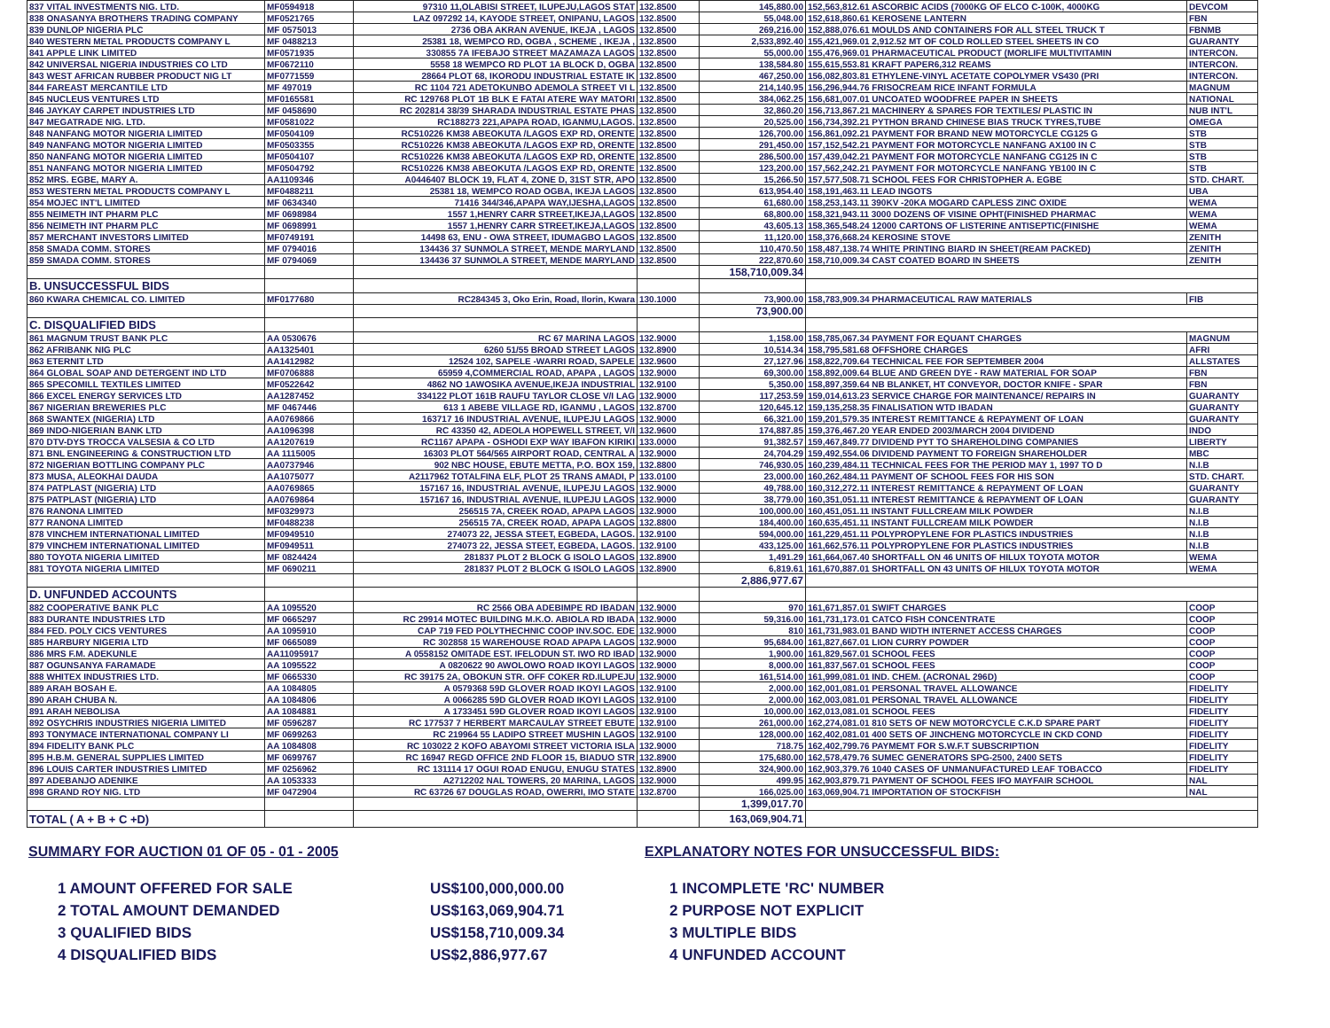| 837 VITAL INVESTMENTS NIG. LTD. | MF0594918 | 97310 11,OLABISI STREET, ILUPEJU,LAGOS STAT | 132.8500 | 145,880.00 | 152,563,812.61 ASCORBIC ACIDS (7000KG OF ELCO C-100K, 4000KG | DEVCOM |
| 838 ONASANYA BROTHERS TRADING COMPANY | MF0521765 | LAZ 097292 14, KAYODE STREET, ONIPANU, LAGOS | 132.8500 | 55,048.00 | 152,618,860.61 KEROSENE LANTERN | FBN |
| 839 DUNLOP NIGERIA PLC | MF 0575013 | 2736 OBA AKRAN AVENUE, IKEJA , LAGOS | 132.8500 | 269,216.00 | 152,888,076.61 MOULDS AND CONTAINERS FOR ALL STEEL TRUCK T | FBNMB |
| 840 WESTERN METAL PRODUCTS COMPANY L | MF 0488213 | 25381 18, WEMPCO RD, OGBA , SCHEME , IKEJA , | 132.8500 | 2,533,892.40 | 155,421,969.01 2,912.52 MT OF COLD ROLLED STEEL SHEETS IN CO | GUARANTY |
| 841 APPLE LINK LIMITED | MF0571935 | 330855 7A IFEBAJO STREET MAZAMAZA LAGOS | 132.8500 | 55,000.00 | 155,476,969.01 PHARMACEUTICAL PRODUCT (MORLIFE MULTIVITAMIN | INTERCON. |
| 842 UNIVERSAL NIGERIA INDUSTRIES CO LTD | MF0672110 | 5558 18 WEMPCO RD PLOT 1A BLOCK D, OGBA | 132.8500 | 138,584.80 | 155,615,553.81 KRAFT PAPER6,312 REAMS | INTERCON. |
| 843 WEST AFRICAN RUBBER PRODUCT NIG LT | MF0771559 | 28664 PLOT 68, IKORODU INDUSTRIAL ESTATE IK | 132.8500 | 467,250.00 | 156,082,803.81 ETHYLENE-VINYL ACETATE COPOLYMER VS430 (PRI | INTERCON. |
| 844 FAREAST MERCANTILE LTD | MF 497019 | RC 1104 721 ADETOKUNBO ADEMOLA STREET VI L | 132.8500 | 214,140.95 | 156,296,944.76 FRISOCREAM RICE INFANT FORMULA | MAGNUM |
| 845 NUCLEUS VENTURES LTD | MF0165581 | RC 129768 PLOT 1B BLK E FATAI ATERE WAY MATORI | 132.8500 | 384,062.25 | 156,681,007.01 UNCOATED WOODFREE PAPER IN SHEETS | NATIONAL |
| 846 JAYKAY CARPET INDUSTRIES LTD | MF 0458690 | RC 202814 38/39 SHARADA INDUSTRIAL ESTATE PHAS | 132.8500 | 32,860.20 | 156,713,867.21 MACHINERY & SPARES FOR TEXTILES/ PLASTIC IN | NUB INT'L |
| 847 MEGATRADE NIG. LTD. | MF0581022 | RC188273 221,APAPA ROAD, IGANMU,LAGOS. | 132.8500 | 20,525.00 | 156,734,392.21 PYTHON BRAND CHINESE BIAS TRUCK TYRES,TUBE | OMEGA |
| 848 NANFANG MOTOR NIGERIA LIMITED | MF0504109 | RC510226 KM38 ABEOKUTA /LAGOS EXP RD, ORENTE | 132.8500 | 126,700.00 | 156,861,092.21 PAYMENT FOR BRAND NEW MOTORCYCLE CG125 G | STB |
| 849 NANFANG MOTOR NIGERIA LIMITED | MF0503355 | RC510226 KM38 ABEOKUTA /LAGOS EXP RD, ORENTE | 132.8500 | 291,450.00 | 157,152,542.21 PAYMENT FOR MOTORCYCLE NANFANG AX100 IN C | STB |
| 850 NANFANG MOTOR NIGERIA LIMITED | MF0504107 | RC510226 KM38 ABEOKUTA /LAGOS EXP RD, ORENTE | 132.8500 | 286,500.00 | 157,439,042.21 PAYMENT FOR MOTORCYCLE NANFANG CG125 IN C | STB |
| 851 NANFANG MOTOR NIGERIA LIMITED | MF0504792 | RC510226 KM38 ABEOKUTA /LAGOS EXP RD, ORENTE | 132.8500 | 123,200.00 | 157,562,242.21 PAYMENT FOR MOTORCYCLE NANFANG YB100 IN C | STB |
| 852 MRS. EGBE, MARY A. | AA1109346 | A0446407 BLOCK 19, FLAT 4, ZONE D, 31ST STR, APO | 132.8500 | 15,266.50 | 157,577,508.71 SCHOOL FEES FOR CHRISTOPHER A. EGBE | STD. CHART. |
| 853 WESTERN METAL PRODUCTS COMPANY L | MF0488211 | 25381 18, WEMPCO ROAD OGBA, IKEJA LAGOS | 132.8500 | 613,954.40 | 158,191,463.11 LEAD INGOTS | UBA |
| 854 MOJEC INT'L LIMITED | MF 0634340 | 71416 344/346,APAPA WAY,IJESHA,LAGOS | 132.8500 | 61,680.00 | 158,253,143.11 390KV -20KA MOGARD CAPLESS ZINC OXIDE | WEMA |
| 855 NEIMETH INT PHARM PLC | MF 0698984 | 1557 1,HENRY CARR STREET,IKEJA,LAGOS | 132.8500 | 68,800.00 | 158,321,943.11 3000 DOZENS OF VISINE OPHT(FINISHED PHARMAC | WEMA |
| 856 NEIMETH INT PHARM PLC | MF 0698991 | 1557 1,HENRY CARR STREET,IKEJA,LAGOS | 132.8500 | 43,605.13 | 158,365,548.24 12000 CARTONS OF LISTERINE ANTISEPTIC(FINISHE | WEMA |
| 857 MERCHANT INVESTORS LIMITED | MF0749191 | 14498 63, ENU - OWA STREET, IDUMAGBO LAGOS | 132.8500 | 11,120.00 | 158,376,668.24 KEROSINE STOVE | ZENITH |
| 858 SMADA COMM. STORES | MF 0794016 | 134436 37 SUNMOLA STREET, MENDE MARYLAND | 132.8500 | 110,470.50 | 158,487,138.74 WHITE PRINTING BIARD IN SHEET(REAM PACKED) | ZENITH |
| 859 SMADA COMM. STORES | MF 0794069 | 134436 37 SUNMOLA STREET, MENDE MARYLAND | 132.8500 | 222,870.60 | 158,710,009.34 CAST COATED BOARD IN SHEETS | ZENITH |
| | | | | 158,710,009.34 | | |
| B. UNSUCCESSFUL BIDS | | | | | | |
| 860 KWARA CHEMICAL CO. LIMITED | MF0177680 | RC284345 3, Oko Erin, Road, Ilorin, Kwara | 130.1000 | 73,900.00 | 158,783,909.34 PHARMACEUTICAL RAW MATERIALS | FIB |
| | | | | 73,900.00 | | |
| C. DISQUALIFIED BIDS | | | | | | |
| 861 MAGNUM TRUST BANK PLC | AA 0530676 | RC 67 MARINA LAGOS | 132.9000 | 1,158.00 | 158,785,067.34 PAYMENT FOR EQUANT CHARGES | MAGNUM |
| 862 AFRIBANK NIG PLC | AA1325401 | 6260 51/55 BROAD STREET LAGOS | 132.8900 | 10,514.34 | 158,795,581.68 OFFSHORE CHARGES | AFRI |
| 863 ETERNIT LTD | AA1412982 | 12524 102, SAPELE -WARRI ROAD, SAPELE | 132.9600 | 27,127.96 | 158,822,709.64 TECHNICAL FEE FOR SEPTEMBER 2004 | ALLSTATES |
| 864 GLOBAL SOAP AND DETERGENT IND LTD | MF0706888 | 65959 4,COMMERCIAL ROAD, APAPA , LAGOS | 132.9000 | 69,300.00 | 158,892,009.64 BLUE AND GREEN DYE - RAW MATERIAL FOR SOAP | FBN |
| 865 SPECOMILL TEXTILES LIMITED | MF0522642 | 4862 NO 1AWOSIKA AVENUE,IKEJA INDUSTRIAL | 132.9100 | 5,350.00 | 158,897,359.64 NB BLANKET, HT CONVEYOR, DOCTOR KNIFE - SPAR | FBN |
| 866 EXCEL ENERGY SERVICES LTD | AA1287452 | 334122 PLOT 161B RAUFU TAYLOR CLOSE V/I LAG | 132.9000 | 117,253.59 | 159,014,613.23 SERVICE CHARGE FOR MAINTENANCE/ REPAIRS IN | GUARANTY |
| 867 NIGERIAN BREWERIES PLC | MF 0467446 | 613 1 ABEBE VILLAGE RD, IGANMU , LAGOS | 132.8700 | 120,645.12 | 159,135,258.35 FINALISATION WTD IBADAN | GUARANTY |
| 868 SWANTEX (NIGERIA) LTD | AA0769866 | 163717 16 INDUSTRIAL AVENUE, ILUPEJU LAGOS | 132.9000 | 66,321.00 | 159,201,579.35 INTEREST REMITTANCE & REPAYMENT OF LOAN | GUARANTY |
| 869 INDO-NIGERIAN BANK LTD | AA1096398 | RC 43350 42, ADEOLA HOPEWELL STREET, V/I | 132.9600 | 174,887.85 | 159,376,467.20 YEAR ENDED 2003/MARCH 2004 DIVIDEND | INDO |
| 870 DTV-DYS TROCCA VALSESIA & CO LTD | AA1207619 | RC1167 APAPA - OSHODI EXP WAY IBAFON KIRIKI | 133.0000 | 91,382.57 | 159,467,849.77 DIVIDEND PYT TO SHAREHOLDING COMPANIES | LIBERTY |
| 871 BNL ENGINEERING & CONSTRUCTION LTD | AA 1115005 | 16303 PLOT 564/565 AIRPORT ROAD, CENTRAL A | 132.9000 | 24,704.29 | 159,492,554.06 DIVIDEND PAYMENT TO FOREIGN SHAREHOLDER | MBC |
| 872 NIGERIAN BOTTLING COMPANY PLC | AA0737946 | 902 NBC HOUSE, EBUTE METTA, P.O. BOX 159, | 132.8800 | 746,930.05 | 160,239,484.11 TECHNICAL FEES FOR THE PERIOD MAY 1, 1997 TO D | N.I.B |
| 873 MUSA, ALEOKHAI DAUDA | AA1075077 | A2117962 TOTALFINA ELF, PLOT 25 TRANS AMADI, P | 133.0100 | 23,000.00 | 160,262,484.11 PAYMENT OF SCHOOL FEES FOR HIS SON | STD. CHART. |
| 874 PATPLAST (NIGERIA) LTD | AA0769865 | 157167 16, INDUSTRIAL AVENUE, ILUPEJU LAGOS | 132.9000 | 49,788.00 | 160,312,272.11 INTEREST REMITTANCE & REPAYMENT OF LOAN | GUARANTY |
| 875 PATPLAST (NIGERIA) LTD | AA0769864 | 157167 16, INDUSTRIAL AVENUE, ILUPEJU LAGOS | 132.9000 | 38,779.00 | 160,351,051.11 INTEREST REMITTANCE & REPAYMENT OF LOAN | GUARANTY |
| 876 RANONA LIMITED | MF0329973 | 256515 7A, CREEK ROAD, APAPA LAGOS | 132.9000 | 100,000.00 | 160,451,051.11 INSTANT FULLCREAM MILK POWDER | N.I.B |
| 877 RANONA LIMITED | MF0488238 | 256515 7A, CREEK ROAD, APAPA LAGOS | 132.8800 | 184,400.00 | 160,635,451.11 INSTANT FULLCREAM MILK POWDER | N.I.B |
| 878 VINCHEM INTERNATIONAL LIMITED | MF0949510 | 274073 22, JESSA STEET, EGBEDA, LAGOS. | 132.9100 | 594,000.00 | 161,229,451.11 POLYPROPYLENE FOR PLASTICS INDUSTRIES | N.I.B |
| 879 VINCHEM INTERNATIONAL LIMITED | MF0949511 | 274073 22, JESSA STEET, EGBEDA, LAGOS. | 132.9100 | 433,125.00 | 161,662,576.11 POLYPROPYLENE FOR PLASTICS INDUSTRIES | N.I.B |
| 880 TOYOTA NIGERIA LIMITED | MF 0824424 | 281837 PLOT 2 BLOCK G ISOLO LAGOS | 132.8900 | 1,491.29 | 161,664,067.40 SHORTFALL ON 46 UNITS OF HILUX TOYOTA MOTOR | WEMA |
| 881 TOYOTA NIGERIA LIMITED | MF 0690211 | 281837 PLOT 2 BLOCK G ISOLO LAGOS | 132.8900 | 6,819.61 | 161,670,887.01 SHORTFALL ON 43 UNITS OF HILUX TOYOTA MOTOR | WEMA |
| | | | | 2,886,977.67 | | |
| D. UNFUNDED ACCOUNTS | | | | | | |
| 882 COOPERATIVE BANK PLC | AA 1095520 | RC 2566 OBA ADEBIMPE RD IBADAN | 132.9000 | 970 | 161,671,857.01 SWIFT CHARGES | COOP |
| 883 DURANTE INDUSTRIES LTD | MF 0665297 | RC 29914 MOTEC BUILDING M.K.O. ABIOLA RD IBADA | 132.9000 | 59,316.00 | 161,731,173.01 CATCO FISH CONCENTRATE | COOP |
| 884 FED. POLY CICS VENTURES | AA 1095910 | CAP 719 FED POLYTHECHNIC COOP INV.SOC. EDE | 132.9000 | 810 | 161,731,983.01 BAND WIDTH INTERNET ACCESS CHARGES | COOP |
| 885 HARBURY NIGERIA LTD | MF 0665089 | RC 302858 15 WAREHOUSE ROAD APAPA LAGOS | 132.9000 | 95,684.00 | 161,827,667.01 LION CURRY POWDER | COOP |
| 886 MRS F.M. ADEKUNLE | AA11095917 | A 0558152 OMITADE EST. IFELODUN ST. IWO RD IBAD | 132.9000 | 1,900.00 | 161,829,567.01 SCHOOL FEES | COOP |
| 887 OGUNSANYA FARAMADE | AA 1095522 | A 0820622 90 AWOLOWO ROAD IKOYI LAGOS | 132.9000 | 8,000.00 | 161,837,567.01 SCHOOL FEES | COOP |
| 888 WHITEX INDUSTRIES LTD. | MF 0665330 | RC 39175 2A, OBOKUN STR. OFF COKER RD.ILUPEJU | 132.9000 | 161,514.00 | 161,999,081.01 IND. CHEM. (ACRONAL 296D) | COOP |
| 889 ARAH BOSAH E. | AA 1084805 | A 0579368 59D GLOVER ROAD IKOYI LAGOS | 132.9100 | 2,000.00 | 162,001,081.01 PERSONAL TRAVEL ALLOWANCE | FIDELITY |
| 890 ARAH CHUBA N. | AA 1084806 | A 0066285 59D GLOVER ROAD IKOYI LAGOS | 132.9100 | 2,000.00 | 162,003,081.01 PERSONAL TRAVEL ALLOWANCE | FIDELITY |
| 891 ARAH NEBOLISA | AA 1084881 | A 1733451 59D GLOVER ROAD IKOYI LAGOS | 132.9100 | 10,000.00 | 162,013,081.01 SCHOOL FEES | FIDELITY |
| 892 OSYCHRIS INDUSTRIES NIGERIA LIMITED | MF 0596287 | RC 177537 7 HERBERT MARCAULAY STREET EBUTE | 132.9100 | 261,000.00 | 162,274,081.01 810 SETS OF NEW MOTORCYCLE C.K.D SPARE PART | FIDELITY |
| 893 TONYMACE INTERNATIONAL COMPANY LI | MF 0699263 | RC 219964 55 LADIPO STREET MUSHIN LAGOS | 132.9100 | 128,000.00 | 162,402,081.01 400 SETS OF JINCHENG MOTORCYCLE IN CKD COND | FIDELITY |
| 894 FIDELITY BANK PLC | AA 1084808 | RC 103022 2 KOFO ABAYOMI STREET VICTORIA ISLA | 132.9000 | 718.75 | 162,402,799.76 PAYMEMT FOR S.W.F.T SUBSCRIPTION | FIDELITY |
| 895 H.B.M. GENERAL SUPPLIES LIMITED | MF 0699767 | RC 16947 REGD OFFICE 2ND FLOOR 15, BIADUO STR | 132.8900 | 175,680.00 | 162,578,479.76 SUMEC GENERATORS SPG-2500, 2400 SETS | FIDELITY |
| 896 LOUIS CARTER INDUSTRIES LIMITED | MF 0256962 | RC 131114 17 OGUI ROAD ENUGU, ENUGU STATES | 132.8900 | 324,900.00 | 162,903,379.76 1040 CASES OF UNMANUFACTURED LEAF TOBACCO | FIDELITY |
| 897 ADEBANJO ADENIKE | AA 1053333 | A2712202 NAL TOWERS, 20 MARINA, LAGOS | 132.9000 | 499.95 | 162,903,879.71 PAYMENT OF SCHOOL FEES IFO MAYFAIR SCHOOL | NAL |
| 898 GRAND ROY NIG. LTD | MF 0472904 | RC 63726 67 DOUGLAS ROAD, OWERRI, IMO STATE | 132.8700 | 166,025.00 | 163,069,904.71 IMPORTATION OF STOCKFISH | NAL |
| | | | | 1,399,017.70 | | |
| TOTAL ( A + B + C +D) | | | | 163,069,904.71 | | |
SUMMARY FOR AUCTION 01 OF 05 - 01 - 2005 EXPLANATORY NOTES FOR UNSUCCESSFUL BIDS:
1 AMOUNT OFFERED FOR SALE
US$100,000,000.00
1 INCOMPLETE 'RC' NUMBER
2 TOTAL AMOUNT DEMANDED
US$163,069,904.71
2 PURPOSE NOT EXPLICIT
3 QUALIFIED BIDS
US$158,710,009.34
3 MULTIPLE BIDS
4 DISQUALIFIED BIDS
US$2,886,977.67
4 UNFUNDED ACCOUNT